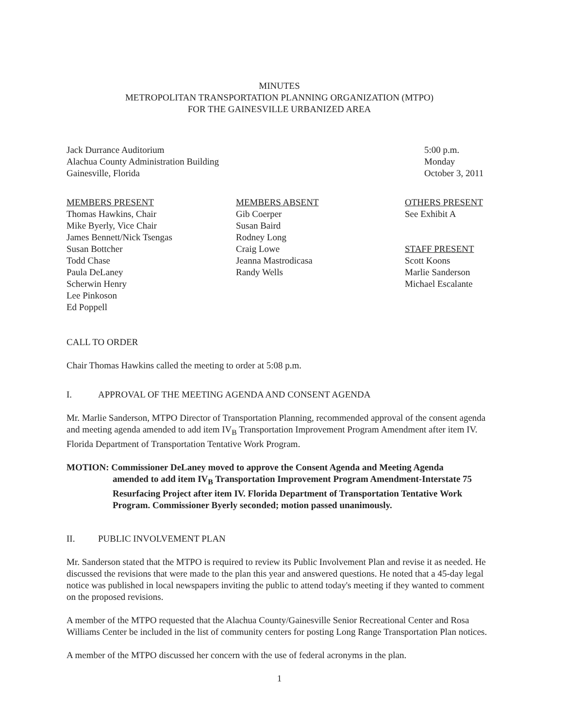MINUTES
METROPOLITAN TRANSPORTATION PLANNING ORGANIZATION (MTPO)
FOR THE GAINESVILLE URBANIZED AREA
Jack Durrance Auditorium
Alachua County Administration Building
Gainesville, Florida
5:00 p.m.
Monday
October 3, 2011
MEMBERS PRESENT
Thomas Hawkins, Chair
Mike Byerly, Vice Chair
James Bennett/Nick Tsengas
Susan Bottcher
Todd Chase
Paula DeLaney
Scherwin Henry
Lee Pinkoson
Ed Poppell
MEMBERS ABSENT
Gib Coerper
Susan Baird
Rodney Long
Craig Lowe
Jeanna Mastrodicasa
Randy Wells
OTHERS PRESENT
See Exhibit A
STAFF PRESENT
Scott Koons
Marlie Sanderson
Michael Escalante
CALL TO ORDER
Chair Thomas Hawkins called the meeting to order at 5:08 p.m.
I. APPROVAL OF THE MEETING AGENDA AND CONSENT AGENDA
Mr. Marlie Sanderson, MTPO Director of Transportation Planning, recommended approval of the consent agenda and meeting agenda amended to add item IV<sub>B</sub> Transportation Improvement Program Amendment after item IV. Florida Department of Transportation Tentative Work Program.
MOTION: Commissioner DeLaney moved to approve the Consent Agenda and Meeting Agenda
amended to add item IV<sub>B</sub> Transportation Improvement Program Amendment-Interstate 75 Resurfacing Project after item IV. Florida Department of Transportation Tentative Work Program. Commissioner Byerly seconded; motion passed unanimously.
II. PUBLIC INVOLVEMENT PLAN
Mr. Sanderson stated that the MTPO is required to review its Public Involvement Plan and revise it as needed. He discussed the revisions that were made to the plan this year and answered questions. He noted that a 45-day legal notice was published in local newspapers inviting the public to attend today's meeting if they wanted to comment on the proposed revisions.
A member of the MTPO requested that the Alachua County/Gainesville Senior Recreational Center and Rosa Williams Center be included in the list of community centers for posting Long Range Transportation Plan notices.
A member of the MTPO discussed her concern with the use of federal acronyms in the plan.
1